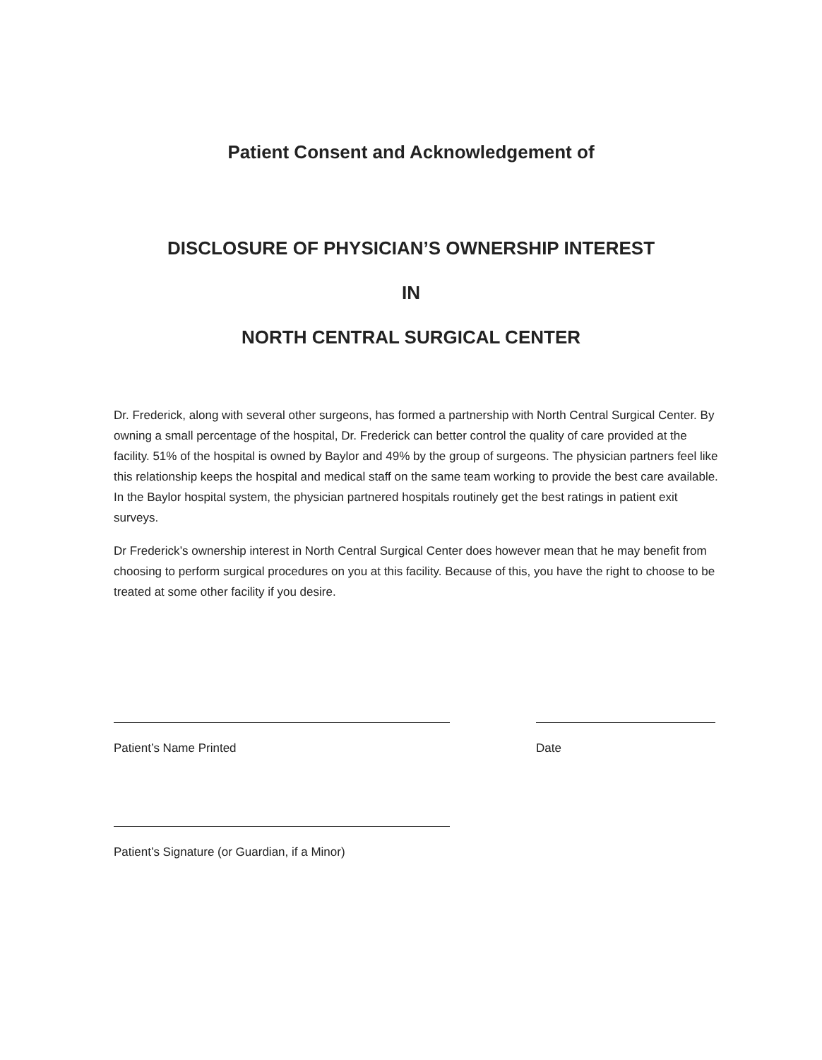Patient Consent and Acknowledgement of
DISCLOSURE OF PHYSICIAN’S OWNERSHIP INTEREST
IN
NORTH CENTRAL SURGICAL CENTER
Dr. Frederick, along with several other surgeons, has formed a partnership with North Central Surgical Center. By owning a small percentage of the hospital, Dr. Frederick can better control the quality of care provided at the facility. 51% of the hospital is owned by Baylor and 49% by the group of surgeons. The physician partners feel like this relationship keeps the hospital and medical staff on the same team working to provide the best care available. In the Baylor hospital system, the physician partnered hospitals routinely get the best ratings in patient exit surveys.
Dr Frederick’s ownership interest in North Central Surgical Center does however mean that he may benefit from choosing to perform surgical procedures on you at this facility. Because of this, you have the right to choose to be treated at some other facility if you desire.
Patient’s Name Printed Date
Patient’s Signature (or Guardian, if a Minor)